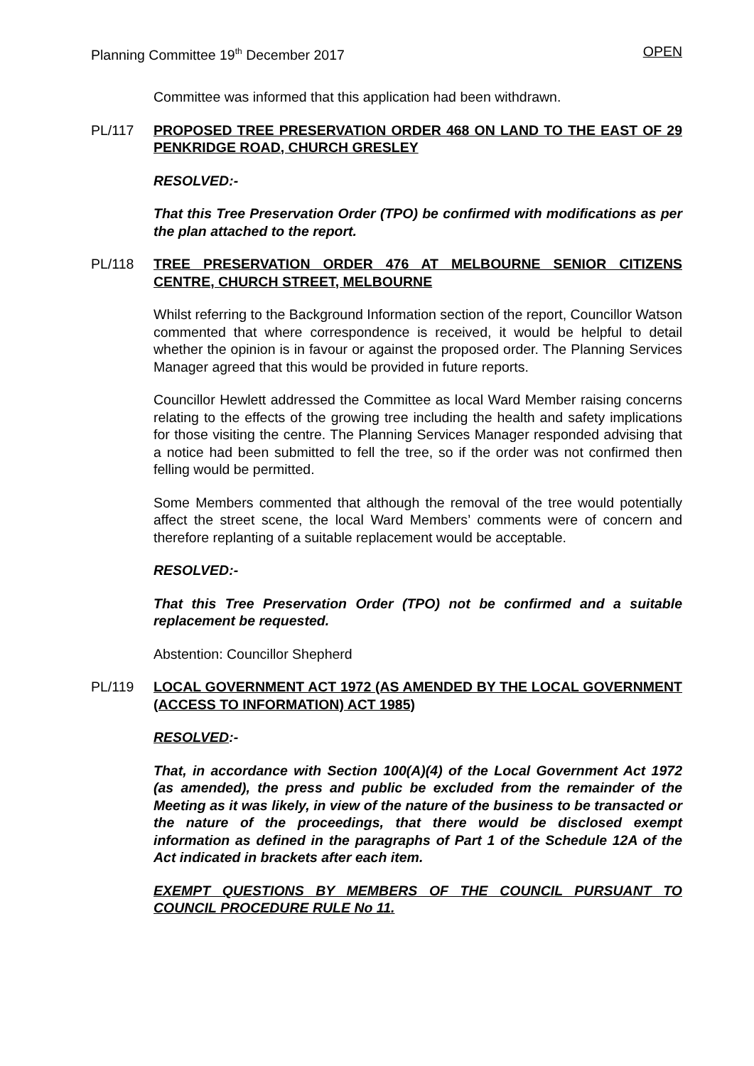Planning Committee 19<sup>th</sup> December 2017 OPEN
Committee was informed that this application had been withdrawn.
PL/117 PROPOSED TREE PRESERVATION ORDER 468 ON LAND TO THE EAST OF 29 PENKRIDGE ROAD, CHURCH GRESLEY
RESOLVED:-
That this Tree Preservation Order (TPO) be confirmed with modifications as per the plan attached to the report.
PL/118 TREE PRESERVATION ORDER 476 AT MELBOURNE SENIOR CITIZENS CENTRE, CHURCH STREET, MELBOURNE
Whilst referring to the Background Information section of the report, Councillor Watson commented that where correspondence is received, it would be helpful to detail whether the opinion is in favour or against the proposed order. The Planning Services Manager agreed that this would be provided in future reports.
Councillor Hewlett addressed the Committee as local Ward Member raising concerns relating to the effects of the growing tree including the health and safety implications for those visiting the centre. The Planning Services Manager responded advising that a notice had been submitted to fell the tree, so if the order was not confirmed then felling would be permitted.
Some Members commented that although the removal of the tree would potentially affect the street scene, the local Ward Members’ comments were of concern and therefore replanting of a suitable replacement would be acceptable.
RESOLVED:-
That this Tree Preservation Order (TPO) not be confirmed and a suitable replacement be requested.
Abstention: Councillor Shepherd
PL/119 LOCAL GOVERNMENT ACT 1972 (AS AMENDED BY THE LOCAL GOVERNMENT (ACCESS TO INFORMATION) ACT 1985)
RESOLVED:-
That, in accordance with Section 100(A)(4) of the Local Government Act 1972 (as amended), the press and public be excluded from the remainder of the Meeting as it was likely, in view of the nature of the business to be transacted or the nature of the proceedings, that there would be disclosed exempt information as defined in the paragraphs of Part 1 of the Schedule 12A of the Act indicated in brackets after each item.
EXEMPT QUESTIONS BY MEMBERS OF THE COUNCIL PURSUANT TO COUNCIL PROCEDURE RULE No 11.